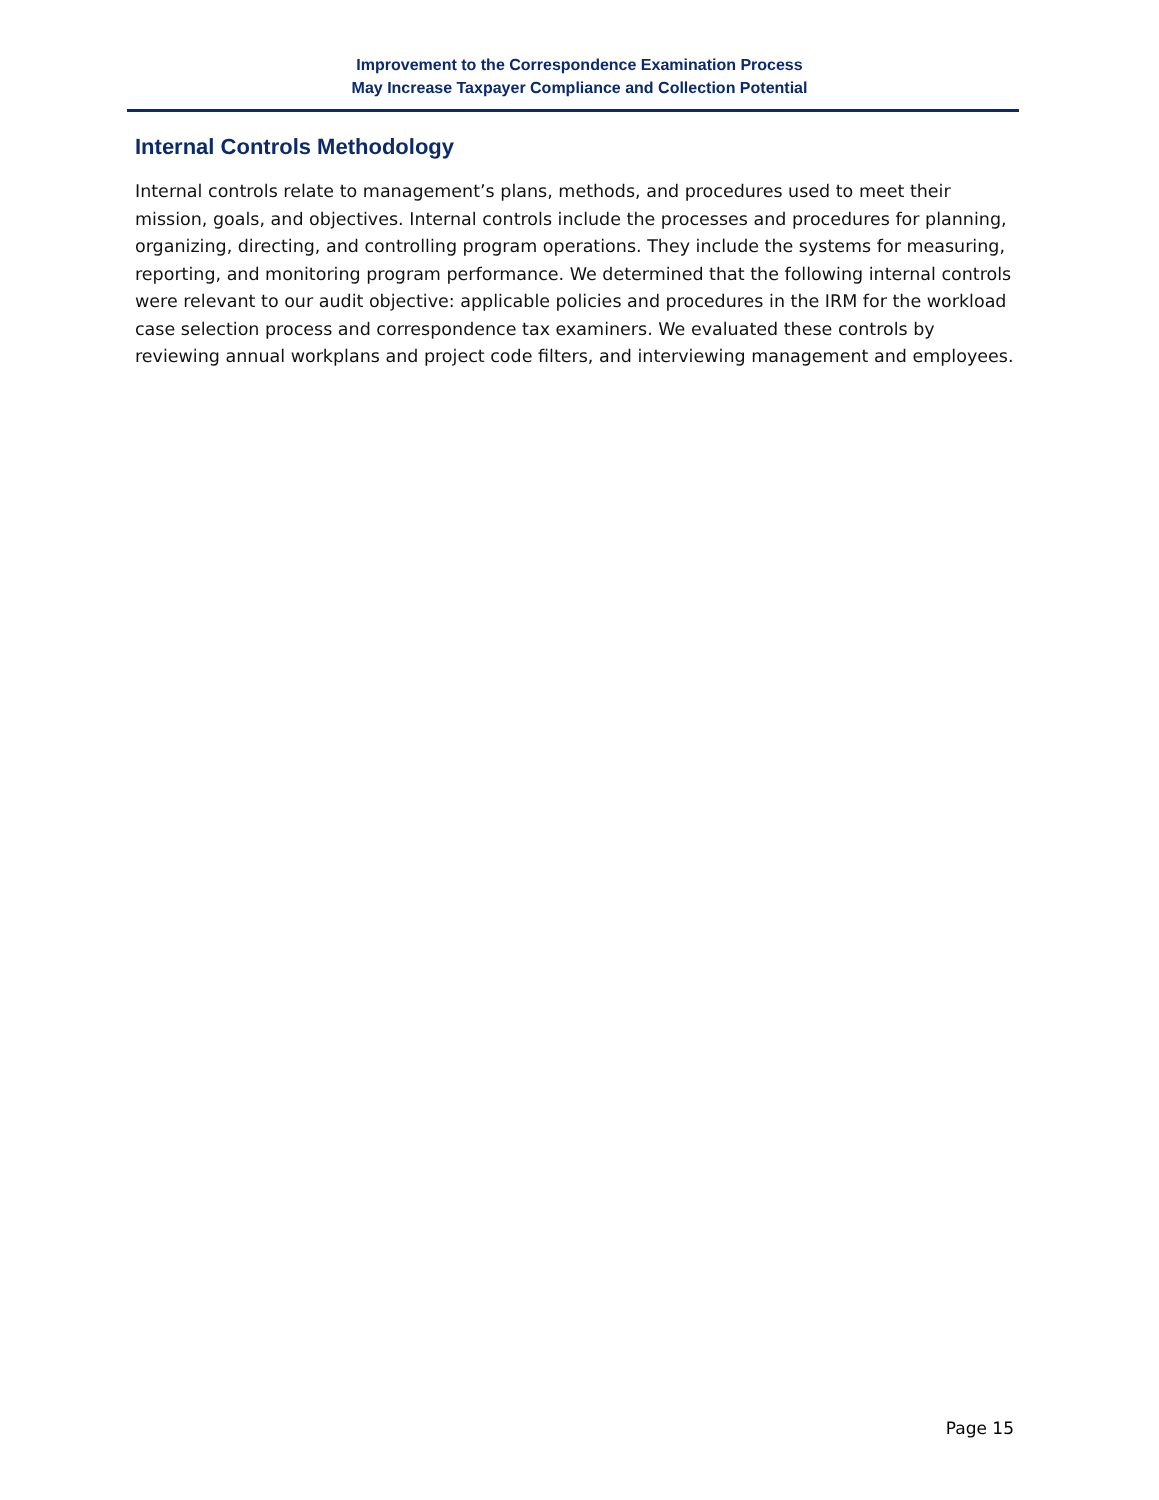Improvement to the Correspondence Examination Process
May Increase Taxpayer Compliance and Collection Potential
Internal Controls Methodology
Internal controls relate to management’s plans, methods, and procedures used to meet their mission, goals, and objectives. Internal controls include the processes and procedures for planning, organizing, directing, and controlling program operations. They include the systems for measuring, reporting, and monitoring program performance. We determined that the following internal controls were relevant to our audit objective: applicable policies and procedures in the IRM for the workload case selection process and correspondence tax examiners. We evaluated these controls by reviewing annual workplans and project code filters, and interviewing management and employees.
Page 15